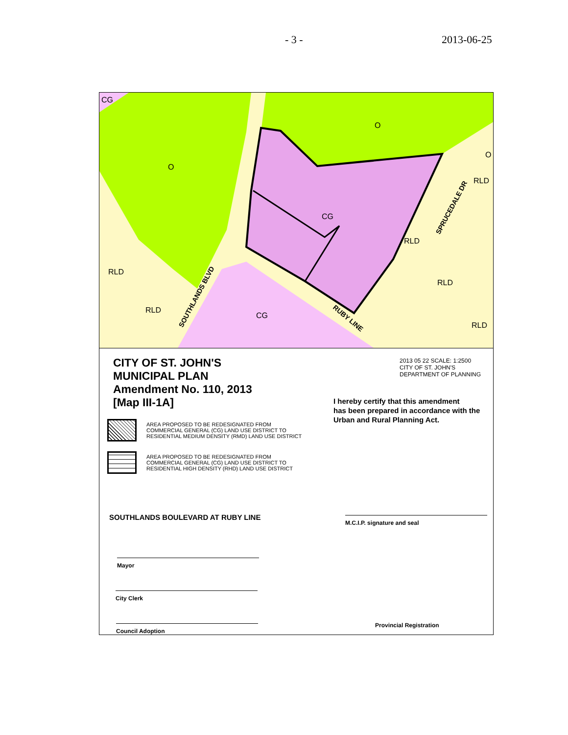- 3 - 2013-06-25
CG
O
O
CG
RLD
RLD
RLD
RLD
RLD
RLD
CG
O
SOUTHLANDS BLVD
RUBY LINE
SPRUCEDALE DR
CITY OF ST. JOHN'S
MUNICIPAL PLAN
Amendment No. 110, 2013
[Map III-1A]
AREA PROPOSED TO BE REDESIGNATED FROM
COMMERCIAL GENERAL (CG) LAND USE DISTRICT TO
RESIDENTIAL MEDIUM DENSITY (RMD) LAND USE DISTRICT
AREA PROPOSED TO BE REDESIGNATED FROM
COMMERCIAL GENERAL (CG) LAND USE DISTRICT TO
RESIDENTIAL HIGH DENSITY (RHD) LAND USE DISTRICT
SOUTHLANDS BOULEVARD AT RUBY LINE
Mayor
City Clerk
Council Adoption
2013 05 22 SCALE: 1:2500
CITY OF ST. JOHN'S
DEPARTMENT OF PLANNING
I hereby certify that this amendment
has been prepared in accordance with the
Urban and Rural Planning Act.
M.C.I.P. signature and seal
Provincial Registration